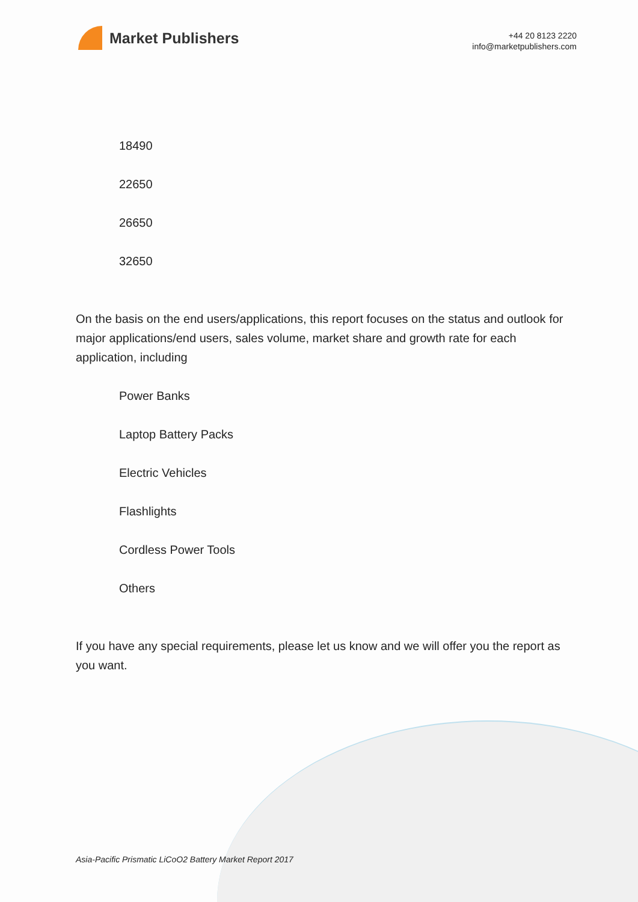Market Publishers
+44 20 8123 2220
info@marketpublishers.com
18490
22650
26650
32650
On the basis on the end users/applications, this report focuses on the status and outlook for major applications/end users, sales volume, market share and growth rate for each application, including
Power Banks
Laptop Battery Packs
Electric Vehicles
Flashlights
Cordless Power Tools
Others
If you have any special requirements, please let us know and we will offer you the report as you want.
Asia-Pacific Prismatic LiCoO2 Battery Market Report 2017